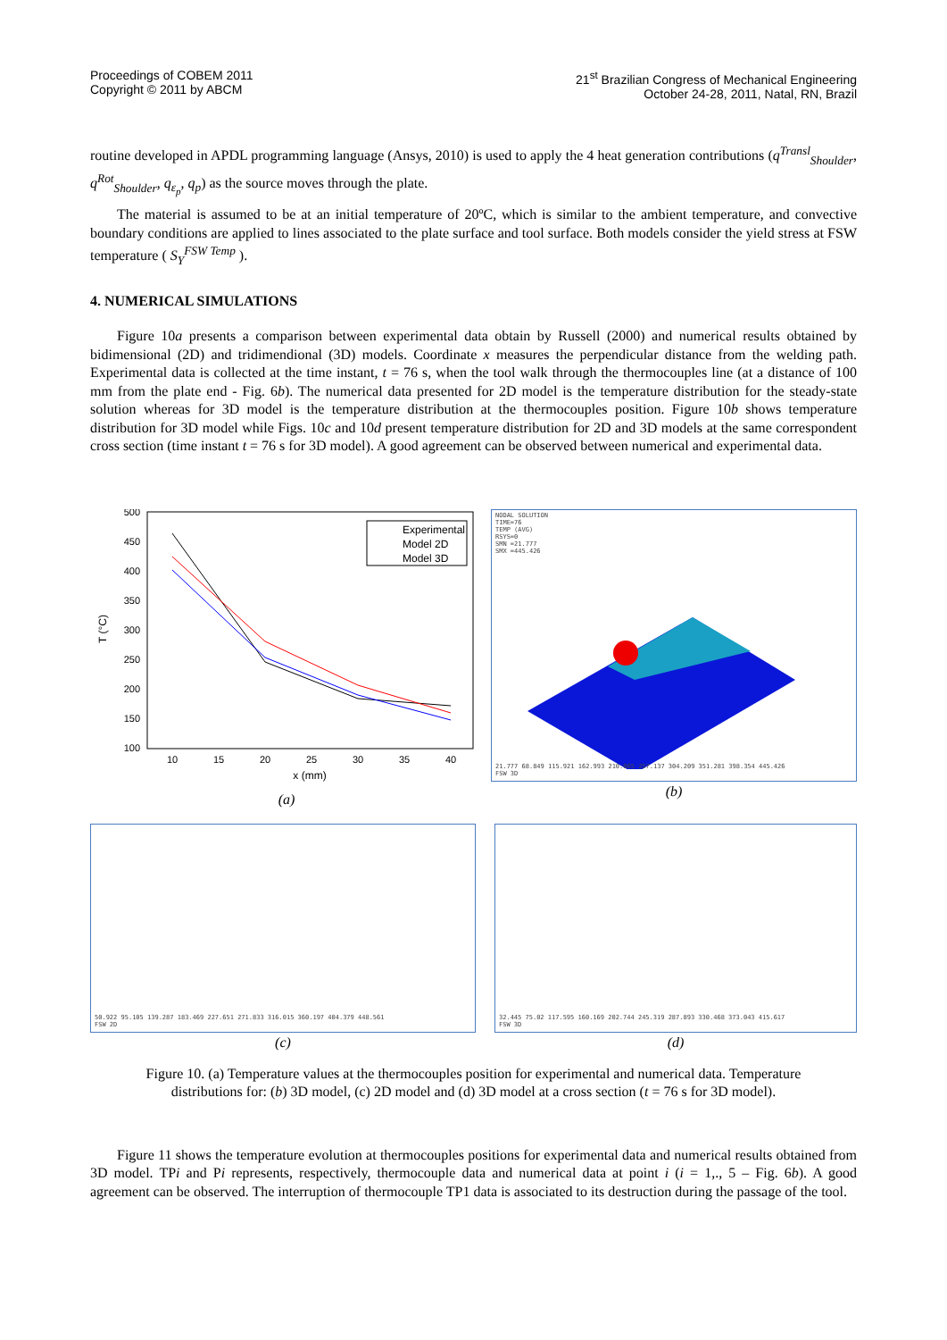Proceedings of COBEM 2011
Copyright © 2011 by ABCM
21<sup>st</sup> Brazilian Congress of Mechanical Engineering
October 24-28, 2011, Natal, RN, Brazil
routine developed in APDL programming language (Ansys, 2010) is used to apply the 4 heat generation contributions (q<sup>Transl</sup><sub>Shoulder</sub>, q<sup>Rot</sup><sub>Shoulder</sub>, q<sub>ε<sub>p</sub></sub>, q<sub>p</sub>) as the source moves through the plate.
The material is assumed to be at an initial temperature of 20ºC, which is similar to the ambient temperature, and convective boundary conditions are applied to lines associated to the plate surface and tool surface. Both models consider the yield stress at FSW temperature ( S<sub>Y</sub><sup>FSW Temp</sup> ).
4. NUMERICAL SIMULATIONS
Figure 10a presents a comparison between experimental data obtain by Russell (2000) and numerical results obtained by bidimensional (2D) and tridimendional (3D) models. Coordinate x measures the perpendicular distance from the welding path. Experimental data is collected at the time instant, t = 76 s, when the tool walk through the thermocouples line (at a distance of 100 mm from the plate end - Fig. 6b). The numerical data presented for 2D model is the temperature distribution for the steady-state solution whereas for 3D model is the temperature distribution at the thermocouples position. Figure 10b shows temperature distribution for 3D model while Figs. 10c and 10d present temperature distribution for 2D and 3D models at the same correspondent cross section (time instant t = 76 s for 3D model). A good agreement can be observed between numerical and experimental data.
500
450
400
350
300
250
200
150
100
10
15
20
25
30
35
40
x (mm)
T (°C)
Experimental
Model 2D
Model 3D
(a)
NODAL SOLUTION
TIME=76
TEMP (AVG)
RSYS=0
SMN =21.777
SMX =445.426
21.777 68.849 115.921 162.993 210.065 257.137 304.209 351.281 398.354 445.426
FSW 3D
(b)
50.922 95.105 139.287 183.469 227.651 271.833 316.015 360.197 404.379 448.561
FSW 2D
(c)
32.445 75.02 117.595 160.169 202.744 245.319 287.893 330.468 373.043 415.617
FSW 3D
(d)
Figure 10. (a) Temperature values at the thermocouples position for experimental and numerical data. Temperature distributions for: (b) 3D model, (c) 2D model and (d) 3D model at a cross section (t = 76 s for 3D model).
Figure 11 shows the temperature evolution at thermocouples positions for experimental data and numerical results obtained from 3D model. TPi and Pi represents, respectively, thermocouple data and numerical data at point i (i = 1,., 5 – Fig. 6b). A good agreement can be observed. The interruption of thermocouple TP1 data is associated to its destruction during the passage of the tool.